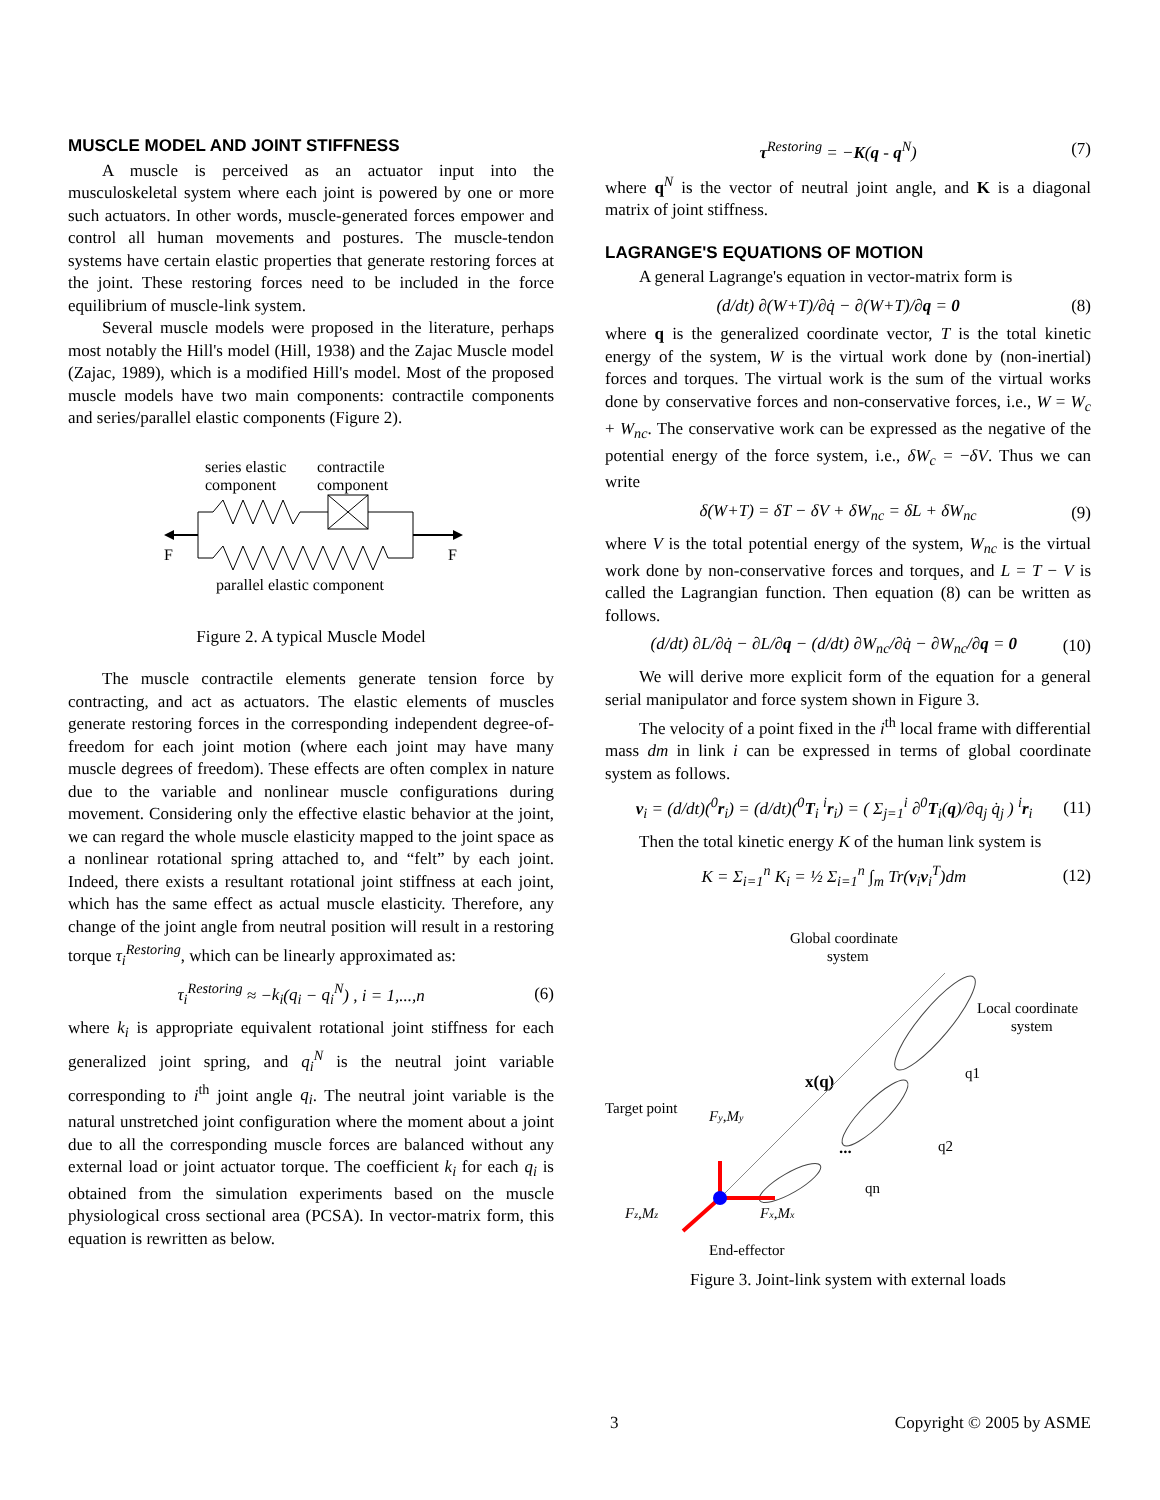MUSCLE MODEL AND JOINT STIFFNESS
A muscle is perceived as an actuator input into the musculoskeletal system where each joint is powered by one or more such actuators. In other words, muscle-generated forces empower and control all human movements and postures. The muscle-tendon systems have certain elastic properties that generate restoring forces at the joint. These restoring forces need to be included in the force equilibrium of muscle-link system.
Several muscle models were proposed in the literature, perhaps most notably the Hill's model (Hill, 1938) and the Zajac Muscle model (Zajac, 1989), which is a modified Hill's model. Most of the proposed muscle models have two main components: contractile components and series/parallel elastic components (Figure 2).
series elastic
component
contractile
component
F
F
parallel elastic component
Figure 2. A typical Muscle Model
The muscle contractile elements generate tension force by contracting, and act as actuators. The elastic elements of muscles generate restoring forces in the corresponding independent degree-of-freedom for each joint motion (where each joint may have many muscle degrees of freedom). These effects are often complex in nature due to the variable and nonlinear muscle configurations during movement. Considering only the effective elastic behavior at the joint, we can regard the whole muscle elasticity mapped to the joint space as a nonlinear rotational spring attached to, and “felt” by each joint. Indeed, there exists a resultant rotational joint stiffness at each joint, which has the same effect as actual muscle elasticity. Therefore, any change of the joint angle from neutral position will result in a restoring torque τ<sub>i</sub><sup>Restoring</sup>, which can be linearly approximated as:
τ<sub>i</sub><sup>Restoring</sup> ≈ −k<sub>i</sub>(q<sub>i</sub> − q<sub>i</sub><sup>N</sup>) , i = 1,...,n (6)
where k<sub>i</sub> is appropriate equivalent rotational joint stiffness for each generalized joint spring, and q<sub>i</sub><sup>N</sup> is the neutral joint variable corresponding to i<sup>th</sup> joint angle q<sub>i</sub>. The neutral joint variable is the natural unstretched joint configuration where the moment about a joint due to all the corresponding muscle forces are balanced without any external load or joint actuator torque. The coefficient k<sub>i</sub> for each q<sub>i</sub> is obtained from the simulation experiments based on the muscle physiological cross sectional area (PCSA). In vector-matrix form, this equation is rewritten as below.
τ<sup>Restoring</sup> = −K(q - q<sup>N</sup>) (7)
where q<sup>N</sup> is the vector of neutral joint angle, and K is a diagonal matrix of joint stiffness.
LAGRANGE'S EQUATIONS OF MOTION
A general Lagrange's equation in vector-matrix form is
(d/dt) ∂(W+T)/∂q̇ − ∂(W+T)/∂q = 0 (8)
where q is the generalized coordinate vector, T is the total kinetic energy of the system, W is the virtual work done by (non-inertial) forces and torques. The virtual work is the sum of the virtual works done by conservative forces and non-conservative forces, i.e., W = W<sub>c</sub> + W<sub>nc</sub>. The conservative work can be expressed as the negative of the potential energy of the force system, i.e., δW<sub>c</sub> = −δV. Thus we can write
δ(W+T) = δT − δV + δW<sub>nc</sub> = δL + δW<sub>nc</sub> (9)
where V is the total potential energy of the system, W<sub>nc</sub> is the virtual work done by non-conservative forces and torques, and L = T − V is called the Lagrangian function. Then equation (8) can be written as follows.
(d/dt) ∂L/∂q̇ − ∂L/∂q − (d/dt) ∂W<sub>nc</sub>/∂q̇ − ∂W<sub>nc</sub>/∂q = 0 (10)
We will derive more explicit form of the equation for a general serial manipulator and force system shown in Figure 3.
The velocity of a point fixed in the i<sup>th</sup> local frame with differential mass dm in link i can be expressed in terms of global coordinate system as follows.
v<sub>i</sub> = (d/dt)(<sup>0</sup>r<sub>i</sub>) = (d/dt)(<sup>0</sup>T<sub>i</sub> <sup>i</sup>r<sub>i</sub>) = ( Σ<sub>j=1</sub><sup>i</sup> ∂<sup>0</sup>T<sub>i</sub>(q)/∂q<sub>j</sub> q̇<sub>j</sub> ) <sup>i</sup>r<sub>i</sub> (11)
Then the total kinetic energy K of the human link system is
K = Σ<sub>i=1</sub><sup>n</sup> K<sub>i</sub> = ½ Σ<sub>i=1</sub><sup>n</sup> ∫<sub>m</sub> Tr(v<sub>i</sub>v<sub>i</sub><sup>T</sup>)dm (12)
Global coordinate
system
Local coordinate
system
Target point
Fy,My
x(q)
q1
q2
qn
...
Fz,Mz
Fx,Mx
End-effector
Figure 3. Joint-link system with external loads
3 Copyright © 2005 by ASME